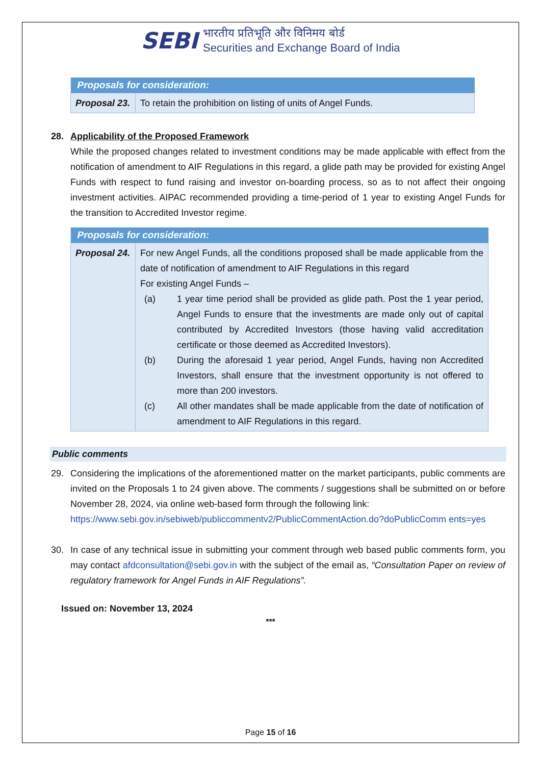SEBI भारतीय प्रतिभूति और विनिमय बोर्ड
Securities and Exchange Board of India
| Proposals for consideration: | |
| --- | --- |
| Proposal 23. | To retain the prohibition on listing of units of Angel Funds. |
28. Applicability of the Proposed Framework
While the proposed changes related to investment conditions may be made applicable with effect from the notification of amendment to AIF Regulations in this regard, a glide path may be provided for existing Angel Funds with respect to fund raising and investor on-boarding process, so as to not affect their ongoing investment activities. AIPAC recommended providing a time-period of 1 year to existing Angel Funds for the transition to Accredited Investor regime.
| Proposals for consideration: | |
| --- | --- |
| Proposal 24. | For new Angel Funds, all the conditions proposed shall be made applicable from the date of notification of amendment to AIF Regulations in this regard For existing Angel Funds – (a) 1 year time period shall be provided as glide path. Post the 1 year period, Angel Funds to ensure that the investments are made only out of capital contributed by Accredited Investors (those having valid accreditation certificate or those deemed as Accredited Investors). (b) During the aforesaid 1 year period, Angel Funds, having non Accredited Investors, shall ensure that the investment opportunity is not offered to more than 200 investors. (c) All other mandates shall be made applicable from the date of notification of amendment to AIF Regulations in this regard. |
Public comments
29. Considering the implications of the aforementioned matter on the market participants, public comments are invited on the Proposals 1 to 24 given above. The comments / suggestions shall be submitted on or before November 28, 2024, via online web-based form through the following link:
https://www.sebi.gov.in/sebiweb/publiccommentv2/PublicCommentAction.do?doPublicComm ents=yes
30. In case of any technical issue in submitting your comment through web based public comments form, you may contact afdconsultation@sebi.gov.in with the subject of the email as, “Consultation Paper on review of regulatory framework for Angel Funds in AIF Regulations”.
Issued on: November 13, 2024
***
Page 15 of 16